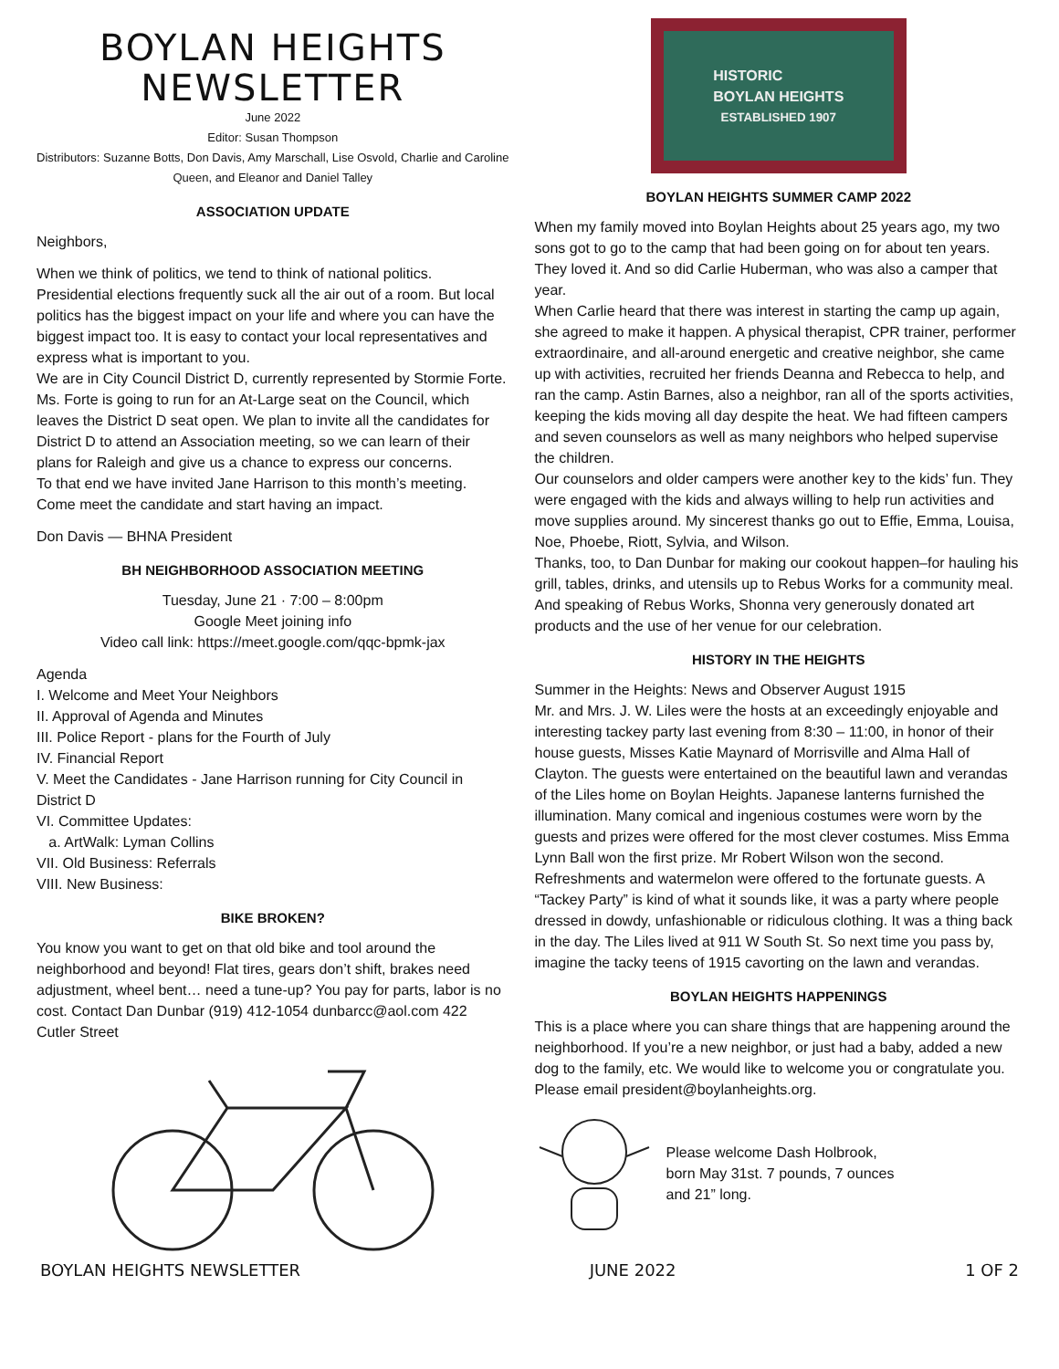BOYLAN HEIGHTS
NEWSLETTER
June 2022
Editor: Susan Thompson
Distributors: Suzanne Botts, Don Davis, Amy Marschall, Lise Osvold, Charlie and Caroline Queen, and Eleanor and Daniel Talley
ASSOCIATION UPDATE
Neighbors,
When we think of politics, we tend to think of national politics. Presidential elections frequently suck all the air out of a room. But local politics has the biggest impact on your life and where you can have the biggest impact too. It is easy to contact your local representatives and express what is important to you.
We are in City Council District D, currently represented by Stormie Forte. Ms. Forte is going to run for an At-Large seat on the Council, which leaves the District D seat open. We plan to invite all the candidates for District D to attend an Association meeting, so we can learn of their plans for Raleigh and give us a chance to express our concerns.
To that end we have invited Jane Harrison to this month’s meeting. Come meet the candidate and start having an impact.
Don Davis — BHNA President
BH NEIGHBORHOOD ASSOCIATION MEETING
Tuesday, June 21 · 7:00 – 8:00pm
Google Meet joining info
Video call link: https://meet.google.com/qqc-bpmk-jax
Agenda
I. Welcome and Meet Your Neighbors
II. Approval of Agenda and Minutes
III. Police Report - plans for the Fourth of July
IV. Financial Report
V. Meet the Candidates - Jane Harrison running for City Council in District D
VI. Committee Updates:
a. ArtWalk: Lyman Collins
VII. Old Business: Referrals
VIII. New Business:
BIKE BROKEN?
You know you want to get on that old bike and tool around the neighborhood and beyond! Flat tires, gears don’t shift, brakes need adjustment, wheel bent… need a tune-up? You pay for parts, labor is no cost. Contact Dan Dunbar (919) 412-1054 dunbarcc@aol.com 422 Cutler Street
HISTORIC
BOYLAN HEIGHTS
ESTABLISHED 1907
BOYLAN HEIGHTS SUMMER CAMP 2022
When my family moved into Boylan Heights about 25 years ago, my two sons got to go to the camp that had been going on for about ten years. They loved it. And so did Carlie Huberman, who was also a camper that year.
When Carlie heard that there was interest in starting the camp up again, she agreed to make it happen. A physical therapist, CPR trainer, performer extraordinaire, and all-around energetic and creative neighbor, she came up with activities, recruited her friends Deanna and Rebecca to help, and ran the camp. Astin Barnes, also a neighbor, ran all of the sports activities, keeping the kids moving all day despite the heat. We had fifteen campers and seven counselors as well as many neighbors who helped supervise the children.
Our counselors and older campers were another key to the kids’ fun. They were engaged with the kids and always willing to help run activities and move supplies around. My sincerest thanks go out to Effie, Emma, Louisa, Noe, Phoebe, Riott, Sylvia, and Wilson.
Thanks, too, to Dan Dunbar for making our cookout happen–for hauling his grill, tables, drinks, and utensils up to Rebus Works for a community meal.
And speaking of Rebus Works, Shonna very generously donated art products and the use of her venue for our celebration.
HISTORY IN THE HEIGHTS
Summer in the Heights: News and Observer August 1915
Mr. and Mrs. J. W. Liles were the hosts at an exceedingly enjoyable and interesting tackey party last evening from 8:30 – 11:00, in honor of their house guests, Misses Katie Maynard of Morrisville and Alma Hall of Clayton. The guests were entertained on the beautiful lawn and verandas of the Liles home on Boylan Heights. Japanese lanterns furnished the illumination. Many comical and ingenious costumes were worn by the guests and prizes were offered for the most clever costumes. Miss Emma Lynn Ball won the first prize. Mr Robert Wilson won the second. Refreshments and watermelon were offered to the fortunate guests. A “Tackey Party” is kind of what it sounds like, it was a party where people dressed in dowdy, unfashionable or ridiculous clothing. It was a thing back in the day. The Liles lived at 911 W South St. So next time you pass by, imagine the tacky teens of 1915 cavorting on the lawn and verandas.
BOYLAN HEIGHTS HAPPENINGS
This is a place where you can share things that are happening around the neighborhood. If you’re a new neighbor, or just had a baby, added a new dog to the family, etc. We would like to welcome you or congratulate you. Please email president@boylanheights.org.
Please welcome Dash Holbrook, born May 31st. 7 pounds, 7 ounces and 21” long.
BOYLAN HEIGHTS NEWSLETTER JUNE 2022 1 OF 2